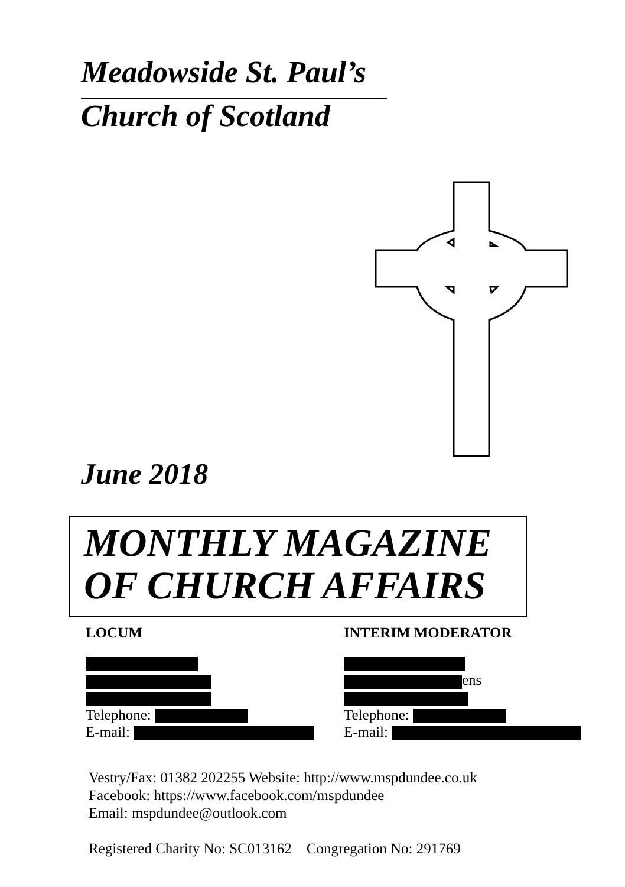Meadowside St. Paul’s
Church of Scotland
June 2018
MONTHLY MAGAZINE
OF CHURCH AFFAIRS
LOCUM
Telephone:
E-mail:
INTERIM MODERATOR
ens
Telephone:
E-mail:
Vestry/Fax: 01382 202255 Website: http://www.mspdundee.co.uk
Facebook: https://www.facebook.com/mspdundee
Email: mspdundee@outlook.com
Registered Charity No: SC013162 Congregation No: 291769